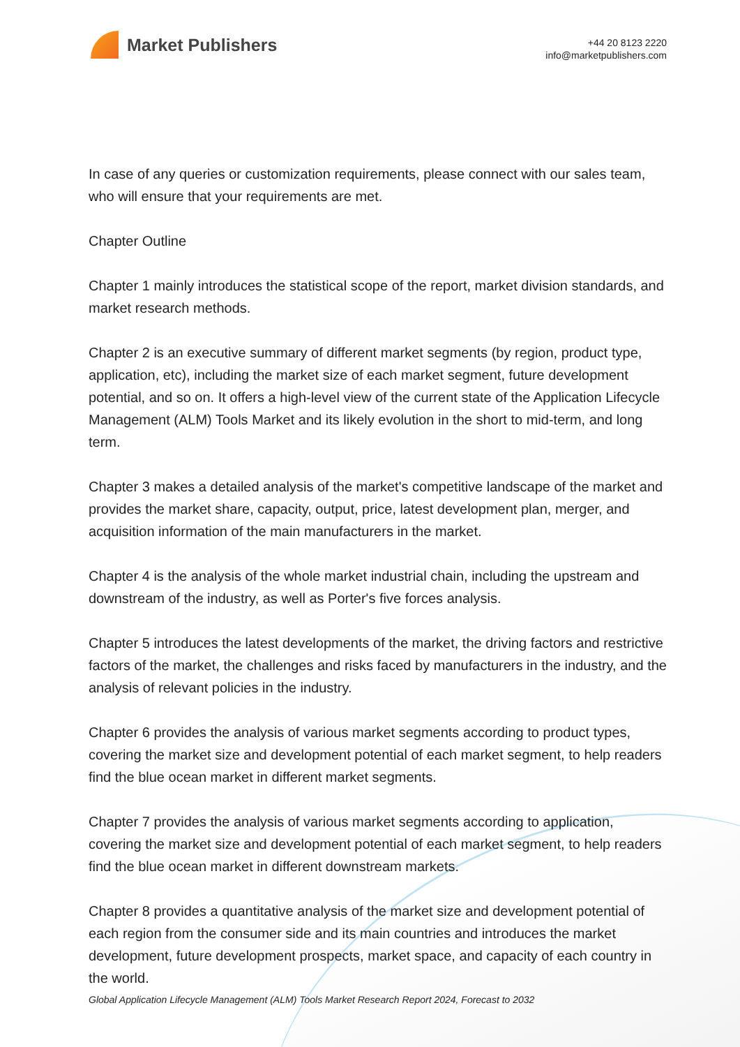Market Publishers
+44 20 8123 2220
info@marketpublishers.com
In case of any queries or customization requirements, please connect with our sales team, who will ensure that your requirements are met.
Chapter Outline
Chapter 1 mainly introduces the statistical scope of the report, market division standards, and market research methods.
Chapter 2 is an executive summary of different market segments (by region, product type, application, etc), including the market size of each market segment, future development potential, and so on. It offers a high-level view of the current state of the Application Lifecycle Management (ALM) Tools Market and its likely evolution in the short to mid-term, and long term.
Chapter 3 makes a detailed analysis of the market's competitive landscape of the market and provides the market share, capacity, output, price, latest development plan, merger, and acquisition information of the main manufacturers in the market.
Chapter 4 is the analysis of the whole market industrial chain, including the upstream and downstream of the industry, as well as Porter's five forces analysis.
Chapter 5 introduces the latest developments of the market, the driving factors and restrictive factors of the market, the challenges and risks faced by manufacturers in the industry, and the analysis of relevant policies in the industry.
Chapter 6 provides the analysis of various market segments according to product types, covering the market size and development potential of each market segment, to help readers find the blue ocean market in different market segments.
Chapter 7 provides the analysis of various market segments according to application, covering the market size and development potential of each market segment, to help readers find the blue ocean market in different downstream markets.
Chapter 8 provides a quantitative analysis of the market size and development potential of each region from the consumer side and its main countries and introduces the market development, future development prospects, market space, and capacity of each country in the world.
Global Application Lifecycle Management (ALM) Tools Market Research Report 2024, Forecast to 2032